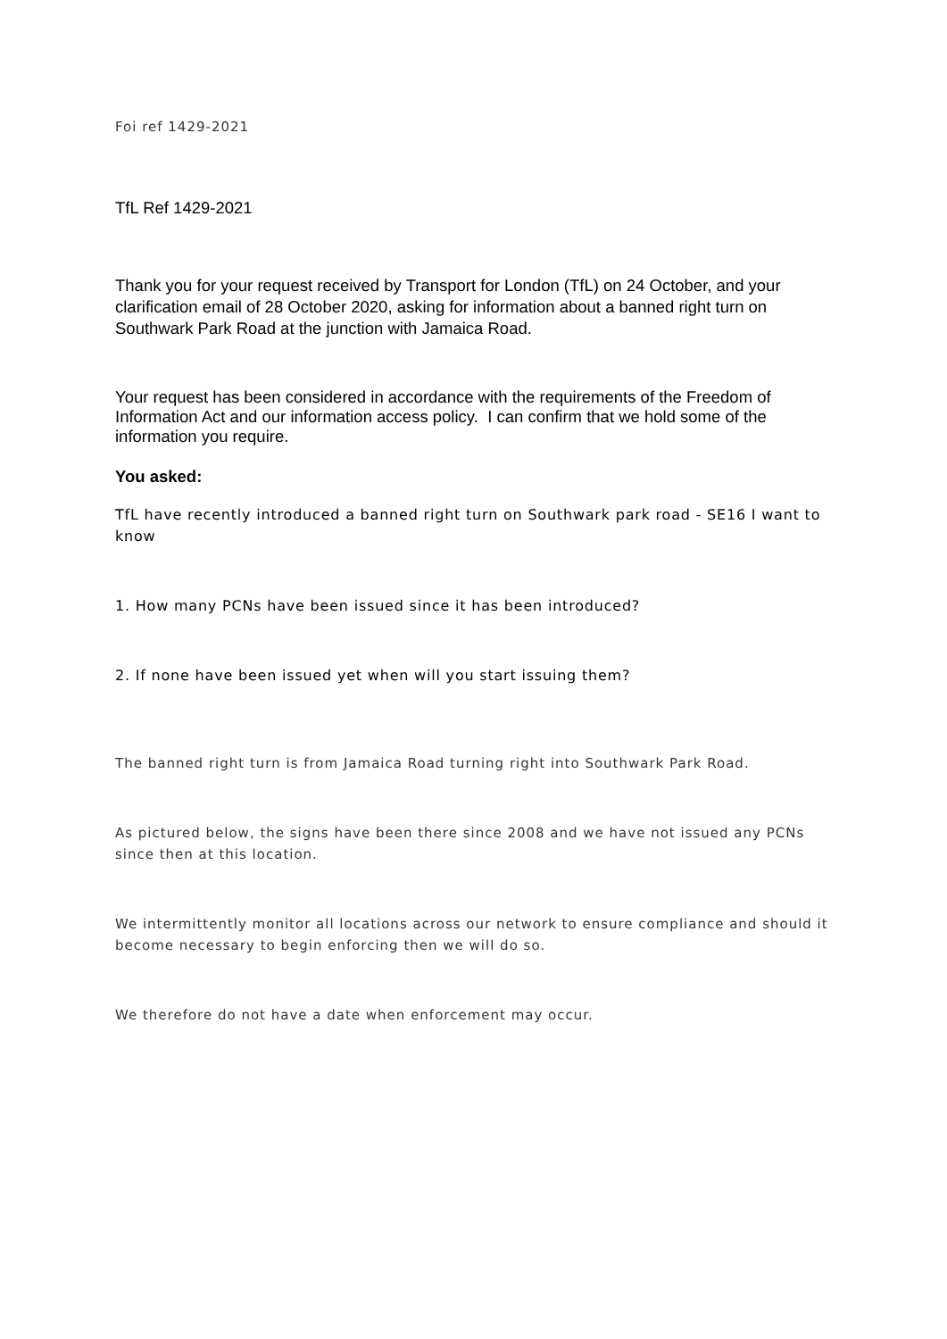Foi ref 1429-2021
TfL Ref 1429-2021
Thank you for your request received by Transport for London (TfL) on 24 October, and your clarification email of 28 October 2020, asking for information about a banned right turn on Southwark Park Road at the junction with Jamaica Road.
Your request has been considered in accordance with the requirements of the Freedom of Information Act and our information access policy. I can confirm that we hold some of the information you require.
You asked:
TfL have recently introduced a banned right turn on Southwark park road - SE16 I want to know
1. How many PCNs have been issued since it has been introduced?
2. If none have been issued yet when will you start issuing them?
The banned right turn is from Jamaica Road turning right into Southwark Park Road.
As pictured below, the signs have been there since 2008 and we have not issued any PCNs since then at this location.
We intermittently monitor all locations across our network to ensure compliance and should it become necessary to begin enforcing then we will do so.
We therefore do not have a date when enforcement may occur.